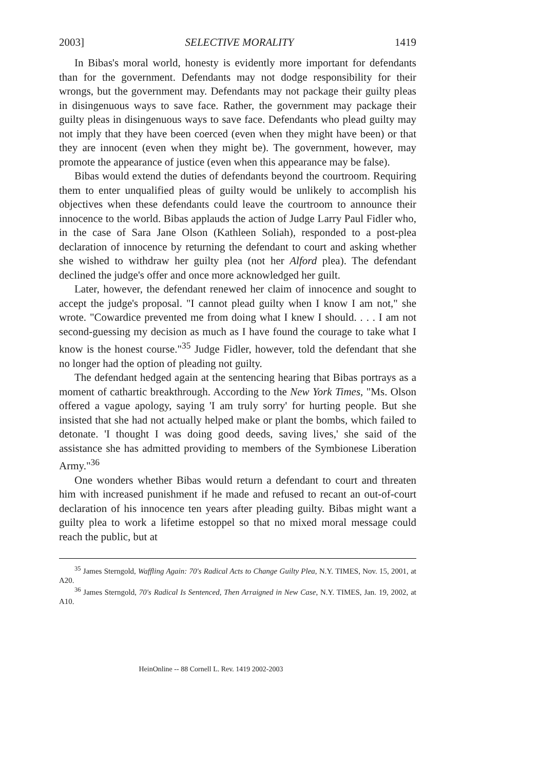2003] SELECTIVE MORALITY 1419
In Bibas's moral world, honesty is evidently more important for defendants than for the government. Defendants may not dodge responsibility for their wrongs, but the government may. Defendants may not package their guilty pleas in disingenuous ways to save face. Rather, the government may package their guilty pleas in disingenuous ways to save face. Defendants who plead guilty may not imply that they have been coerced (even when they might have been) or that they are innocent (even when they might be). The government, however, may promote the appearance of justice (even when this appearance may be false).
Bibas would extend the duties of defendants beyond the courtroom. Requiring them to enter unqualified pleas of guilty would be unlikely to accomplish his objectives when these defendants could leave the courtroom to announce their innocence to the world. Bibas applauds the action of Judge Larry Paul Fidler who, in the case of Sara Jane Olson (Kathleen Soliah), responded to a post-plea declaration of innocence by returning the defendant to court and asking whether she wished to withdraw her guilty plea (not her Alford plea). The defendant declined the judge's offer and once more acknowledged her guilt.
Later, however, the defendant renewed her claim of innocence and sought to accept the judge's proposal. "I cannot plead guilty when I know I am not," she wrote. "Cowardice prevented me from doing what I knew I should. . . . I am not second-guessing my decision as much as I have found the courage to take what I know is the honest course."<sup>35</sup> Judge Fidler, however, told the defendant that she no longer had the option of pleading not guilty.
The defendant hedged again at the sentencing hearing that Bibas portrays as a moment of cathartic breakthrough. According to the New York Times, "Ms. Olson offered a vague apology, saying 'I am truly sorry' for hurting people. But she insisted that she had not actually helped make or plant the bombs, which failed to detonate. 'I thought I was doing good deeds, saving lives,' she said of the assistance she has admitted providing to members of the Symbionese Liberation Army."<sup>36</sup>
One wonders whether Bibas would return a defendant to court and threaten him with increased punishment if he made and refused to recant an out-of-court declaration of his innocence ten years after pleading guilty. Bibas might want a guilty plea to work a lifetime estoppel so that no mixed moral message could reach the public, but at
<sup>35</sup> James Sterngold, Waffling Again: 70's Radical Acts to Change Guilty Plea, N.Y. TIMES, Nov. 15, 2001, at A20.
<sup>36</sup> James Sterngold, 70's Radical Is Sentenced, Then Arraigned in New Case, N.Y. TIMES, Jan. 19, 2002, at A10.
HeinOnline -- 88 Cornell L. Rev. 1419 2002-2003